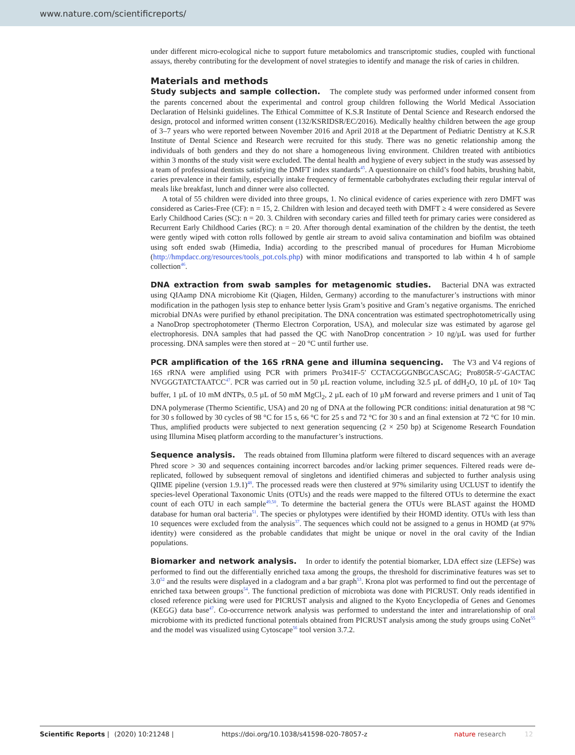www.nature.com/scientificreports/
under different micro-ecological niche to support future metabolomics and transcriptomic studies, coupled with functional assays, thereby contributing for the development of novel strategies to identify and manage the risk of caries in children.
Materials and methods
Study subjects and sample collection. The complete study was performed under informed consent from the parents concerned about the experimental and control group children following the World Medical Association Declaration of Helsinki guidelines. The Ethical Committee of K.S.R Institute of Dental Science and Research endorsed the design, protocol and informed written consent (132/KSRIDSR/EC/2016). Medically healthy children between the age group of 3–7 years who were reported between November 2016 and April 2018 at the Department of Pediatric Dentistry at K.S.R Institute of Dental Science and Research were recruited for this study. There was no genetic relationship among the individuals of both genders and they do not share a homogeneous living environment. Children treated with antibiotics within 3 months of the study visit were excluded. The dental health and hygiene of every subject in the study was assessed by a team of professional dentists satisfying the DMFT index standards<sup>45</sup>. A questionnaire on child’s food habits, brushing habit, caries prevalence in their family, especially intake frequency of fermentable carbohydrates excluding their regular interval of meals like breakfast, lunch and dinner were also collected.
A total of 55 children were divided into three groups, 1. No clinical evidence of caries experience with zero DMFT was considered as Caries-Free (CF): n = 15, 2. Children with lesion and decayed teeth with DMFT ≥ 4 were considered as Severe Early Childhood Caries (SC): n = 20. 3. Children with secondary caries and filled teeth for primary caries were considered as Recurrent Early Childhood Caries (RC): n = 20. After thorough dental examination of the children by the dentist, the teeth were gently wiped with cotton rolls followed by gentle air stream to avoid saliva contamination and biofilm was obtained using soft ended swab (Himedia, India) according to the prescribed manual of procedures for Human Microbiome (http://hmpdacc.org/resources/tools_pot.cols.php) with minor modifications and transported to lab within 4 h of sample collection<sup>46</sup>.
DNA extraction from swab samples for metagenomic studies. Bacterial DNA was extracted using QIAamp DNA microbiome Kit (Qiagen, Hilden, Germany) according to the manufacturer’s instructions with minor modification in the pathogen lysis step to enhance better lysis Gram’s positive and Gram’s negative organisms. The enriched microbial DNAs were purified by ethanol precipitation. The DNA concentration was estimated spectrophotometrically using a NanoDrop spectrophotometer (Thermo Electron Corporation, USA), and molecular size was estimated by agarose gel electrophoresis. DNA samples that had passed the QC with NanoDrop concentration > 10 ng/µL was used for further processing. DNA samples were then stored at − 20 °C until further use.
PCR amplification of the 16S rRNA gene and illumina sequencing. The V3 and V4 regions of 16S rRNA were amplified using PCR with primers Pro341F-5′ CCTACGGGNBGCASCAG; Pro805R-5′-GACTAC NVGGGTATCTAATCC<sup>47</sup>. PCR was carried out in 50 µL reaction volume, including 32.5 µL of ddH<sub>2</sub>O, 10 µL of 10× Taq buffer, 1 µL of 10 mM dNTPs, 0.5 µL of 50 mM MgCl<sub>2</sub>, 2 µL each of 10 µM forward and reverse primers and 1 unit of Taq DNA polymerase (Thermo Scientific, USA) and 20 ng of DNA at the following PCR conditions: initial denaturation at 98 °C for 30 s followed by 30 cycles of 98 °C for 15 s, 66 °C for 25 s and 72 °C for 30 s and an final extension at 72 °C for 10 min. Thus, amplified products were subjected to next generation sequencing (2 × 250 bp) at Scigenome Research Foundation using Illumina Miseq platform according to the manufacturer’s instructions.
Sequence analysis. The reads obtained from Illumina platform were filtered to discard sequences with an average Phred score > 30 and sequences containing incorrect barcodes and/or lacking primer sequences. Filtered reads were de-replicated, followed by subsequent removal of singletons and identified chimeras and subjected to further analysis using QIIME pipeline (version 1.9.1)<sup>48</sup>. The processed reads were then clustered at 97% similarity using UCLUST to identify the species-level Operational Taxonomic Units (OTUs) and the reads were mapped to the filtered OTUs to determine the exact count of each OTU in each sample<sup>49,50</sup>. To determine the bacterial genera the OTUs were BLAST against the HOMD database for human oral bacteria<sup>51</sup>. The species or phylotypes were identified by their HOMD identity. OTUs with less than 10 sequences were excluded from the analysis<sup>37</sup>. The sequences which could not be assigned to a genus in HOMD (at 97% identity) were considered as the probable candidates that might be unique or novel in the oral cavity of the Indian populations.
Biomarker and network analysis. In order to identify the potential biomarker, LDA effect size (LEFSe) was performed to find out the differentially enriched taxa among the groups, the threshold for discriminative features was set to 3.0<sup>52</sup> and the results were displayed in a cladogram and a bar graph<sup>53</sup>. Krona plot was performed to find out the percentage of enriched taxa between groups<sup>54</sup>. The functional prediction of microbiota was done with PICRUST. Only reads identified in closed reference picking were used for PICRUST analysis and aligned to the Kyoto Encyclopedia of Genes and Genomes (KEGG) data base<sup>47</sup>. Co-occurrence network analysis was performed to understand the inter and intrarelationship of oral microbiome with its predicted functional potentials obtained from PICRUST analysis among the study groups using CoNet<sup>55</sup> and the model was visualized using Cytoscape<sup>56</sup> tool version 3.7.2.
Scientific Reports | (2020) 10:21248 | https://doi.org/10.1038/s41598-020-78057-z nature research 12